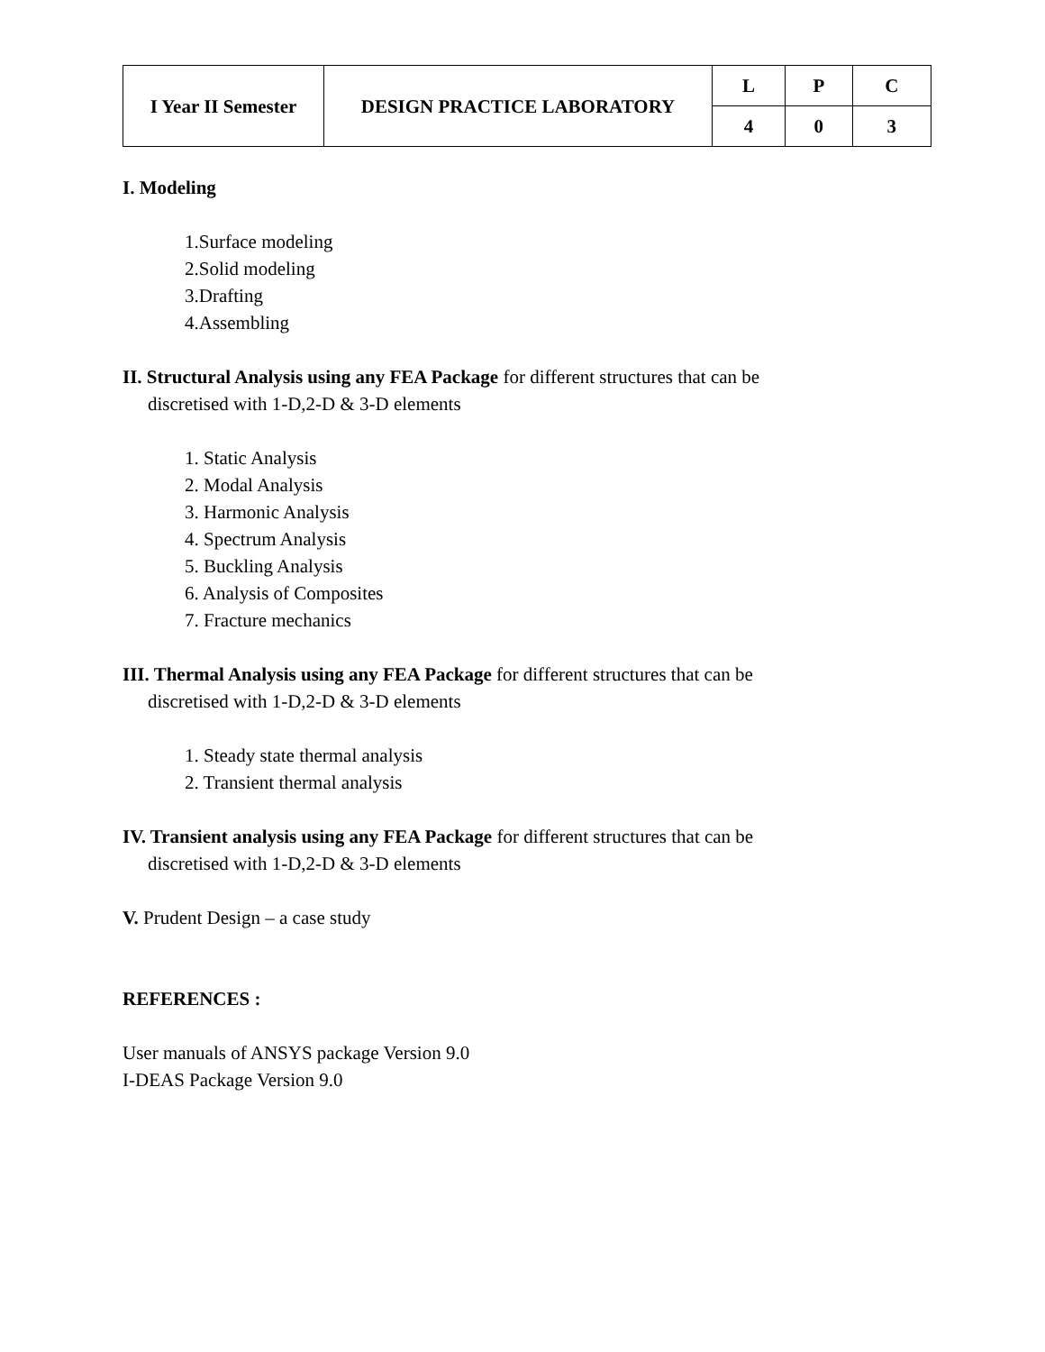| I Year II Semester | DESIGN PRACTICE LABORATORY | L | P | C |
| | | 4 | 0 | 3 |
I. Modeling
1.Surface modeling
2.Solid modeling
3.Drafting
4.Assembling
II. Structural Analysis using any FEA Package for different structures that can be
discretised with 1-D,2-D & 3-D elements
1. Static Analysis
2. Modal Analysis
3. Harmonic Analysis
4. Spectrum Analysis
5. Buckling Analysis
6. Analysis of Composites
7. Fracture mechanics
III. Thermal Analysis using any FEA Package for different structures that can be
discretised with 1-D,2-D & 3-D elements
1. Steady state thermal analysis
2. Transient thermal analysis
IV. Transient analysis using any FEA Package for different structures that can be
discretised with 1-D,2-D & 3-D elements
V. Prudent Design – a case study
REFERENCES :
User manuals of ANSYS package Version 9.0
I-DEAS Package Version 9.0